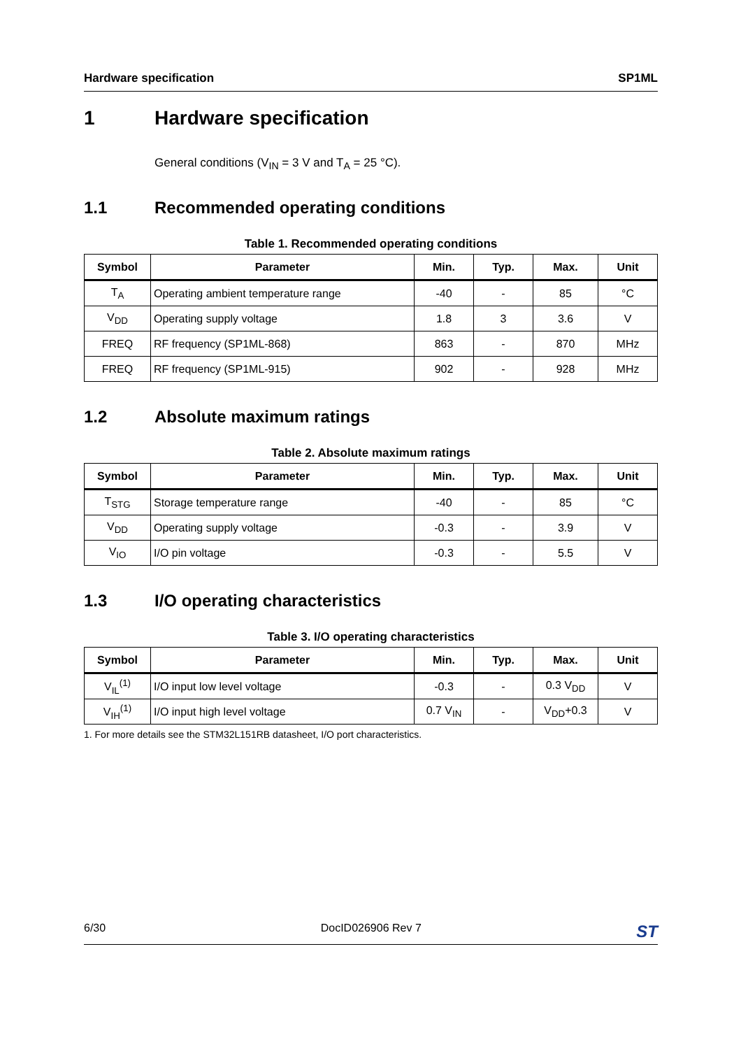Hardware specification SP1ML
1 Hardware specification
General conditions (V<sub>IN</sub> = 3 V and T<sub>A</sub> = 25 °C).
1.1 Recommended operating conditions
Table 1. Recommended operating conditions
| Symbol | Parameter | Min. | Typ. | Max. | Unit |
| --- | --- | --- | --- | --- | --- |
| T<sub>A</sub> | Operating ambient temperature range | -40 | - | 85 | °C |
| V<sub>DD</sub> | Operating supply voltage | 1.8 | 3 | 3.6 | V |
| FREQ | RF frequency (SP1ML-868) | 863 | - | 870 | MHz |
| FREQ | RF frequency (SP1ML-915) | 902 | - | 928 | MHz |
1.2 Absolute maximum ratings
Table 2. Absolute maximum ratings
| Symbol | Parameter | Min. | Typ. | Max. | Unit |
| --- | --- | --- | --- | --- | --- |
| T<sub>STG</sub> | Storage temperature range | -40 | - | 85 | °C |
| V<sub>DD</sub> | Operating supply voltage | -0.3 | - | 3.9 | V |
| V<sub>IO</sub> | I/O pin voltage | -0.3 | - | 5.5 | V |
1.3 I/O operating characteristics
Table 3. I/O operating characteristics
| Symbol | Parameter | Min. | Typ. | Max. | Unit |
| --- | --- | --- | --- | --- | --- |
| V<sub>IL</sub><sup>(1)</sup> | I/O input low level voltage | -0.3 | - | 0.3 V<sub>DD</sub> | V |
| V<sub>IH</sub><sup>(1)</sup> | I/O input high level voltage | 0.7 V<sub>IN</sub> | - | V<sub>DD</sub>+0.3 | V |
1. For more details see the STM32L151RB datasheet, I/O port characteristics.
6/30 DocID026906 Rev 7 ST